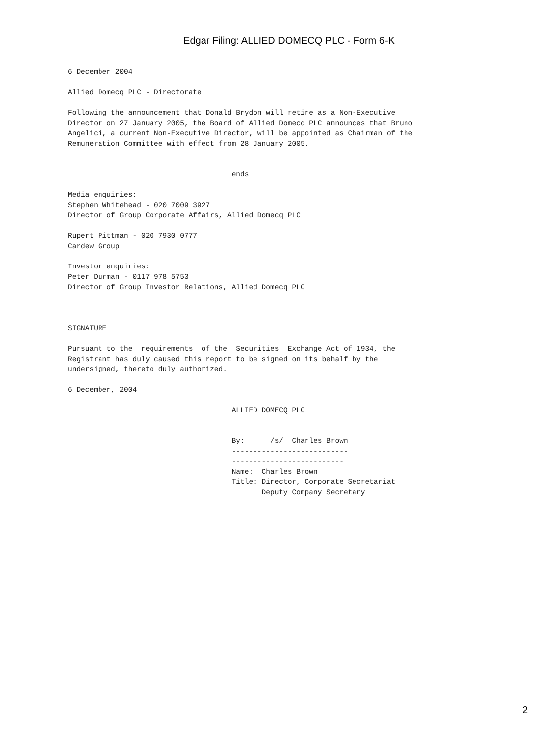Edgar Filing: ALLIED DOMECQ PLC - Form 6-K
6 December 2004

Allied Domecq PLC - Directorate

Following the announcement that Donald Brydon will retire as a Non-Executive
Director on 27 January 2005, the Board of Allied Domecq PLC announces that Bruno
Angelici, a current Non-Executive Director, will be appointed as Chairman of the
Remuneration Committee with effect from 28 January 2005.


                                      ends

Media enquiries:
Stephen Whitehead - 020 7009 3927
Director of Group Corporate Affairs, Allied Domecq PLC

Rupert Pittman - 020 7930 0777
Cardew Group

Investor enquiries:
Peter Durman - 0117 978 5753
Director of Group Investor Relations, Allied Domecq PLC



SIGNATURE

Pursuant to the  requirements  of the  Securities  Exchange Act of 1934, the
Registrant has duly caused this report to be signed on its behalf by the
undersigned, thereto duly authorized.

6 December, 2004

                                      ALLIED DOMECQ PLC


                                      By:      /s/  Charles Brown
                                      ---------------------------
                                      --------------------------
                                      Name:  Charles Brown
                                      Title: Director, Corporate Secretariat
                                             Deputy Company Secretary
2